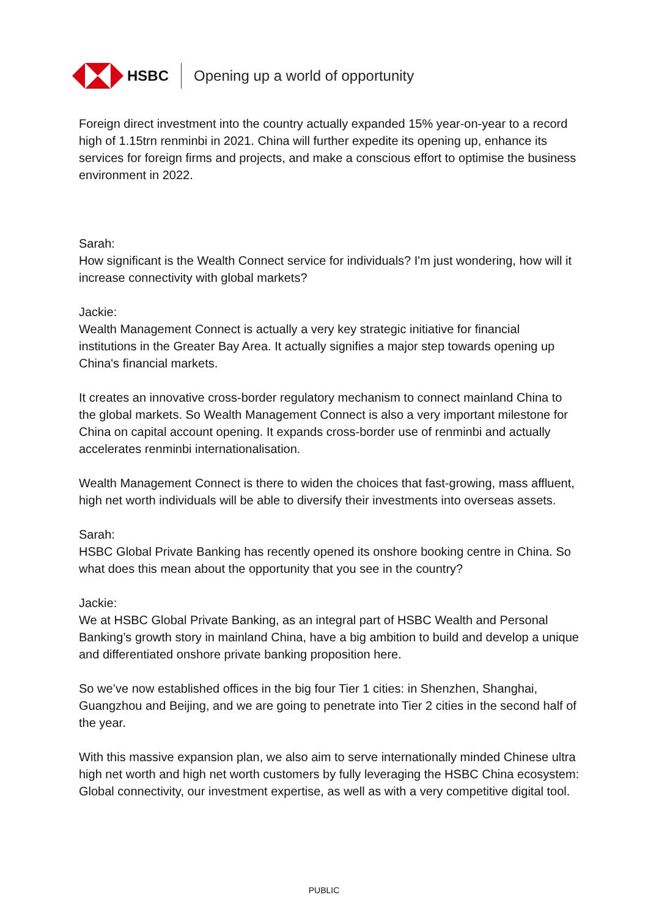HSBC
Opening up a world of opportunity
Foreign direct investment into the country actually expanded 15% year-on-year to a record high of 1.15trn renminbi in 2021. China will further expedite its opening up, enhance its services for foreign firms and projects, and make a conscious effort to optimise the business environment in 2022.
Sarah:
How significant is the Wealth Connect service for individuals? I'm just wondering, how will it increase connectivity with global markets?
Jackie:
Wealth Management Connect is actually a very key strategic initiative for financial institutions in the Greater Bay Area. It actually signifies a major step towards opening up China's financial markets.
It creates an innovative cross-border regulatory mechanism to connect mainland China to the global markets. So Wealth Management Connect is also a very important milestone for China on capital account opening. It expands cross-border use of renminbi and actually accelerates renminbi internationalisation.
Wealth Management Connect is there to widen the choices that fast-growing, mass affluent, high net worth individuals will be able to diversify their investments into overseas assets.
Sarah:
HSBC Global Private Banking has recently opened its onshore booking centre in China. So what does this mean about the opportunity that you see in the country?
Jackie:
We at HSBC Global Private Banking, as an integral part of HSBC Wealth and Personal Banking’s growth story in mainland China, have a big ambition to build and develop a unique and differentiated onshore private banking proposition here.
So we’ve now established offices in the big four Tier 1 cities: in Shenzhen, Shanghai, Guangzhou and Beijing, and we are going to penetrate into Tier 2 cities in the second half of the year.
With this massive expansion plan, we also aim to serve internationally minded Chinese ultra high net worth and high net worth customers by fully leveraging the HSBC China ecosystem: Global connectivity, our investment expertise, as well as with a very competitive digital tool.
PUBLIC